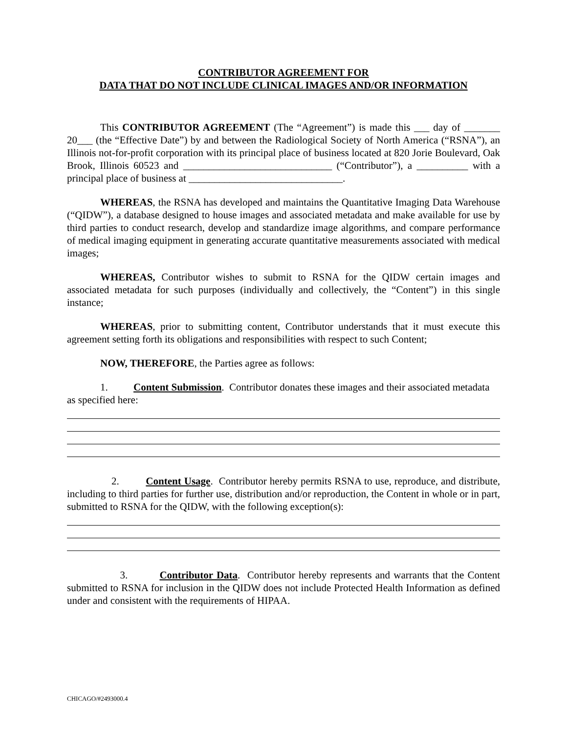CONTRIBUTOR AGREEMENT FOR
DATA THAT DO NOT INCLUDE CLINICAL IMAGES AND/OR INFORMATION
This CONTRIBUTOR AGREEMENT (The “Agreement”) is made this ___ day of _______ 20___ (the “Effective Date”) by and between the Radiological Society of North America (“RSNA”), an Illinois not-for-profit corporation with its principal place of business located at 820 Jorie Boulevard, Oak Brook, Illinois 60523 and _____________________________ (“Contributor”), a __________ with a principal place of business at ______________________________.
WHEREAS, the RSNA has developed and maintains the Quantitative Imaging Data Warehouse (“QIDW”), a database designed to house images and associated metadata and make available for use by third parties to conduct research, develop and standardize image algorithms, and compare performance of medical imaging equipment in generating accurate quantitative measurements associated with medical images;
WHEREAS, Contributor wishes to submit to RSNA for the QIDW certain images and associated metadata for such purposes (individually and collectively, the “Content”) in this single instance;
WHEREAS, prior to submitting content, Contributor understands that it must execute this agreement setting forth its obligations and responsibilities with respect to such Content;
NOW, THEREFORE, the Parties agree as follows:
1. Content Submission. Contributor donates these images and their associated metadata as specified here:
2. Content Usage. Contributor hereby permits RSNA to use, reproduce, and distribute, including to third parties for further use, distribution and/or reproduction, the Content in whole or in part, submitted to RSNA for the QIDW, with the following exception(s):
3. Contributor Data. Contributor hereby represents and warrants that the Content submitted to RSNA for inclusion in the QIDW does not include Protected Health Information as defined under and consistent with the requirements of HIPAA.
CHICAGO/#2493000.4